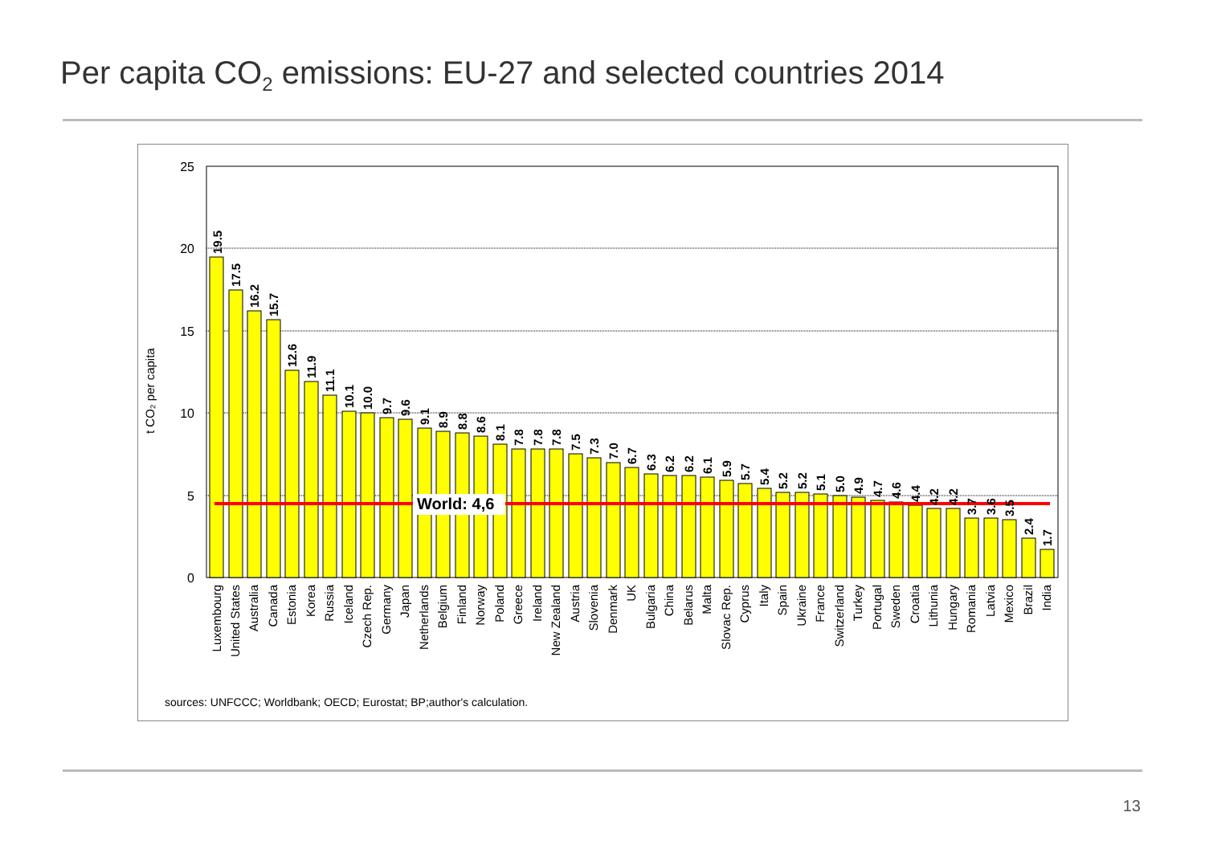Per capita CO<sub>2</sub> emissions: EU-27 and selected countries 2014
t CO₂ per capita
25
20
15
10
5
0
World: 4,6
19.5
17.5
16.2
15.7
12.6
11.9
11.1
10.1
10.0
9.7
9.6
9.1
8.9
8.8
8.6
8.1
7.8
7.8
7.8
7.5
7.3
7.0
6.7
6.3
6.2
6.2
6.1
5.9
5.7
5.4
5.2
5.2
5.1
5.0
4.9
4.7
4.6
4.4
4.2
4.2
3.7
3.6
3.5
2.4
1.7
Luxembourg
United States
Australia
Canada
Estonia
Korea
Russia
Iceland
Czech Rep.
Germany
Japan
Netherlands
Belgium
Finland
Norway
Poland
Greece
Ireland
New Zealand
Austria
Slovenia
Denmark
UK
Bulgaria
China
Belarus
Malta
Slovac Rep.
Cyprus
Italy
Spain
Ukraine
France
Switzerland
Turkey
Portugal
Sweden
Croatia
Lithunia
Hungary
Romania
Latvia
Mexico
Brazil
India
sources: UNFCCC; Worldbank; OECD; Eurostat; BP;author's calculation.
13